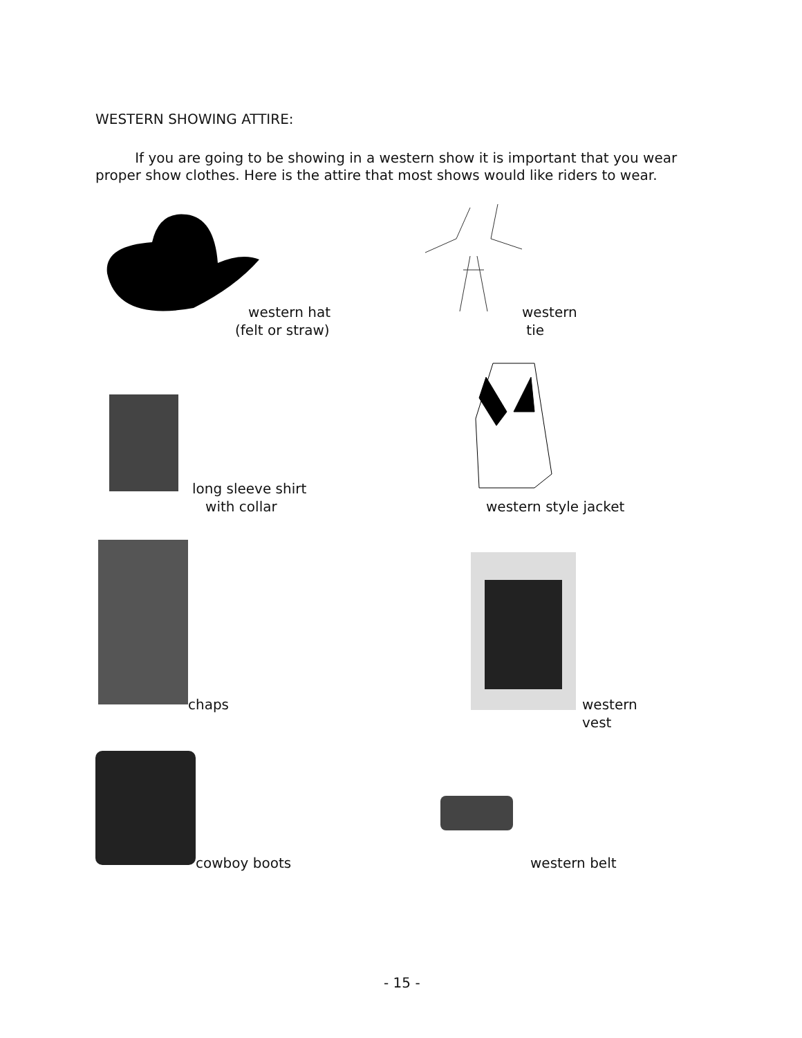WESTERN SHOWING ATTIRE:
If you are going to be showing in a western show it is important that you wear proper show clothes. Here is the attire that most shows would like riders to wear.
western hat (felt or straw)
western tie
long sleeve shirt with collar
western style jacket
chaps
western vest
cowboy boots
western belt
- 15 -